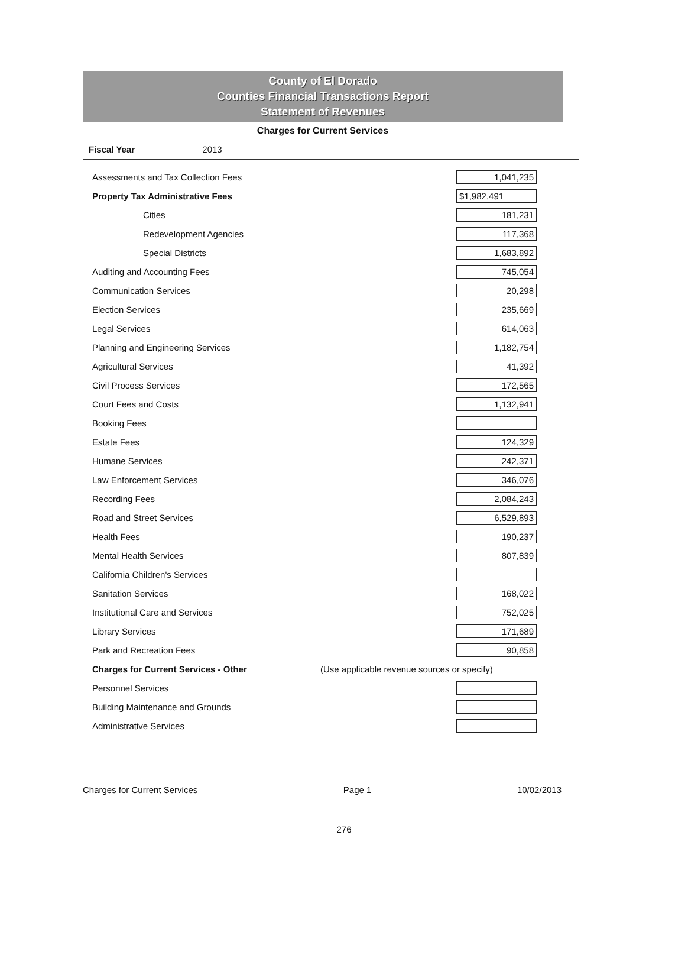County of El Dorado
Counties Financial Transactions Report
Statement of Revenues
Charges for Current Services
Fiscal Year 2013
| Assessments and Tax Collection Fees | | 1,041,235 |
| Property Tax Administrative Fees | | $1,982,491 |
| Cities | | 181,231 |
| Redevelopment Agencies | | 117,368 |
| Special Districts | | 1,683,892 |
| Auditing and Accounting Fees | | 745,054 |
| Communication Services | | 20,298 |
| Election Services | | 235,669 |
| Legal Services | | 614,063 |
| Planning and Engineering Services | | 1,182,754 |
| Agricultural Services | | 41,392 |
| Civil Process Services | | 172,565 |
| Court Fees and Costs | | 1,132,941 |
| Booking Fees | | |
| Estate Fees | | 124,329 |
| Humane Services | | 242,371 |
| Law Enforcement Services | | 346,076 |
| Recording Fees | | 2,084,243 |
| Road and Street Services | | 6,529,893 |
| Health Fees | | 190,237 |
| Mental Health Services | | 807,839 |
| California Children's Services | | |
| Sanitation Services | | 168,022 |
| Institutional Care and Services | | 752,025 |
| Library Services | | 171,689 |
| Park and Recreation Fees | | 90,858 |
| Charges for Current Services - Other | (Use applicable revenue sources or specify) | |
| Personnel Services | | |
| Building Maintenance and Grounds | | |
| Administrative Services | | |
Charges for Current Services Page 1 10/02/2013
276